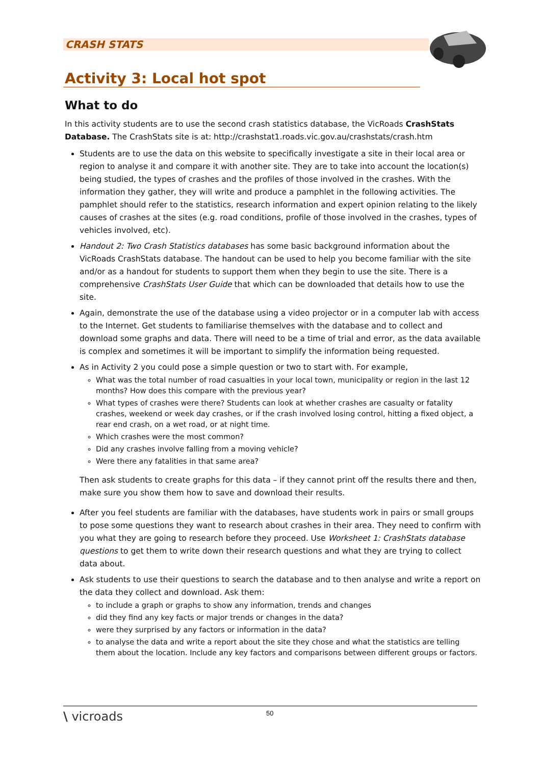CRASH STATS
Activity 3: Local hot spot
What to do
In this activity students are to use the second crash statistics database, the VicRoads CrashStats Database. The CrashStats site is at: http://crashstat1.roads.vic.gov.au/crashstats/crash.htm
Students are to use the data on this website to specifically investigate a site in their local area or region to analyse it and compare it with another site. They are to take into account the location(s) being studied, the types of crashes and the profiles of those involved in the crashes. With the information they gather, they will write and produce a pamphlet in the following activities. The pamphlet should refer to the statistics, research information and expert opinion relating to the likely causes of crashes at the sites (e.g. road conditions, profile of those involved in the crashes, types of vehicles involved, etc).
Handout 2: Two Crash Statistics databases has some basic background information about the VicRoads CrashStats database. The handout can be used to help you become familiar with the site and/or as a handout for students to support them when they begin to use the site. There is a comprehensive CrashStats User Guide that which can be downloaded that details how to use the site.
Again, demonstrate the use of the database using a video projector or in a computer lab with access to the Internet. Get students to familiarise themselves with the database and to collect and download some graphs and data. There will need to be a time of trial and error, as the data available is complex and sometimes it will be important to simplify the information being requested.
As in Activity 2 you could pose a simple question or two to start with. For example,
What was the total number of road casualties in your local town, municipality or region in the last 12 months? How does this compare with the previous year?
What types of crashes were there? Students can look at whether crashes are casualty or fatality crashes, weekend or week day crashes, or if the crash involved losing control, hitting a fixed object, a rear end crash, on a wet road, or at night time.
Which crashes were the most common?
Did any crashes involve falling from a moving vehicle?
Were there any fatalities in that same area?
Then ask students to create graphs for this data – if they cannot print off the results there and then, make sure you show them how to save and download their results.
After you feel students are familiar with the databases, have students work in pairs or small groups to pose some questions they want to research about crashes in their area. They need to confirm with you what they are going to research before they proceed. Use Worksheet 1: CrashStats database questions to get them to write down their research questions and what they are trying to collect data about.
Ask students to use their questions to search the database and to then analyse and write a report on the data they collect and download. Ask them:
to include a graph or graphs to show any information, trends and changes
did they find any key facts or major trends or changes in the data?
were they surprised by any factors or information in the data?
to analyse the data and write a report about the site they chose and what the statistics are telling them about the location. Include any key factors and comparisons between different groups or factors.
\ vicroads 50